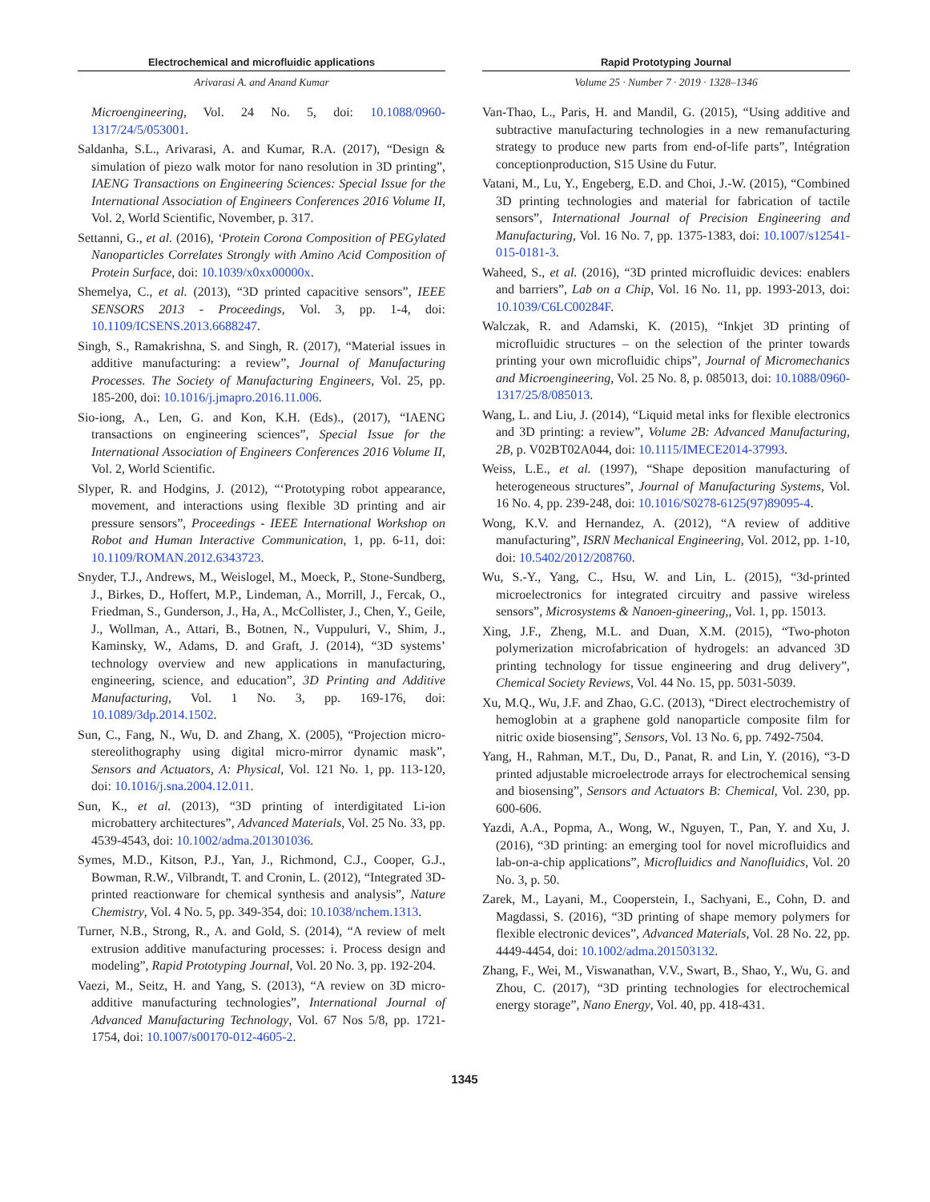Electrochemical and microfluidic applications
Arivarasi A. and Anand Kumar
Microengineering, Vol. 24 No. 5, doi: 10.1088/0960-1317/24/5/053001.
Saldanha, S.L., Arivarasi, A. and Kumar, R.A. (2017), “Design & simulation of piezo walk motor for nano resolution in 3D printing”, IAENG Transactions on Engineering Sciences: Special Issue for the International Association of Engineers Conferences 2016 Volume II, Vol. 2, World Scientific, November, p. 317.
Settanni, G., et al. (2016), ‘Protein Corona Composition of PEGylated Nanoparticles Correlates Strongly with Amino Acid Composition of Protein Surface, doi: 10.1039/x0xx00000x.
Shemelya, C., et al. (2013), “3D printed capacitive sensors”, IEEE SENSORS 2013 - Proceedings, Vol. 3, pp. 1-4, doi: 10.1109/ICSENS.2013.6688247.
Singh, S., Ramakrishna, S. and Singh, R. (2017), “Material issues in additive manufacturing: a review”, Journal of Manufacturing Processes. The Society of Manufacturing Engineers, Vol. 25, pp. 185-200, doi: 10.1016/j.jmapro.2016.11.006.
Sio-iong, A., Len, G. and Kon, K.H. (Eds)., (2017), “IAENG transactions on engineering sciences”, Special Issue for the International Association of Engineers Conferences 2016 Volume II, Vol. 2, World Scientific.
Slyper, R. and Hodgins, J. (2012), “‘Prototyping robot appearance, movement, and interactions using flexible 3D printing and air pressure sensors”, Proceedings - IEEE International Workshop on Robot and Human Interactive Communication, 1, pp. 6-11, doi: 10.1109/ROMAN.2012.6343723.
Snyder, T.J., Andrews, M., Weislogel, M., Moeck, P., Stone-Sundberg, J., Birkes, D., Hoffert, M.P., Lindeman, A., Morrill, J., Fercak, O., Friedman, S., Gunderson, J., Ha, A., McCollister, J., Chen, Y., Geile, J., Wollman, A., Attari, B., Botnen, N., Vuppuluri, V., Shim, J., Kaminsky, W., Adams, D. and Graft, J. (2014), “3D systems’ technology overview and new applications in manufacturing, engineering, science, and education”, 3D Printing and Additive Manufacturing, Vol. 1 No. 3, pp. 169-176, doi: 10.1089/3dp.2014.1502.
Sun, C., Fang, N., Wu, D. and Zhang, X. (2005), “Projection micro-stereolithography using digital micro-mirror dynamic mask”, Sensors and Actuators, A: Physical, Vol. 121 No. 1, pp. 113-120, doi: 10.1016/j.sna.2004.12.011.
Sun, K., et al. (2013), “3D printing of interdigitated Li-ion microbattery architectures”, Advanced Materials, Vol. 25 No. 33, pp. 4539-4543, doi: 10.1002/adma.201301036.
Symes, M.D., Kitson, P.J., Yan, J., Richmond, C.J., Cooper, G.J., Bowman, R.W., Vilbrandt, T. and Cronin, L. (2012), “Integrated 3D-printed reactionware for chemical synthesis and analysis”, Nature Chemistry, Vol. 4 No. 5, pp. 349-354, doi: 10.1038/nchem.1313.
Turner, N.B., Strong, R., A. and Gold, S. (2014), “A review of melt extrusion additive manufacturing processes: i. Process design and modeling”, Rapid Prototyping Journal, Vol. 20 No. 3, pp. 192-204.
Vaezi, M., Seitz, H. and Yang, S. (2013), “A review on 3D micro-additive manufacturing technologies”, International Journal of Advanced Manufacturing Technology, Vol. 67 Nos 5/8, pp. 1721-1754, doi: 10.1007/s00170-012-4605-2.
Rapid Prototyping Journal
Volume 25 · Number 7 · 2019 · 1328–1346
Van-Thao, L., Paris, H. and Mandil, G. (2015), “Using additive and subtractive manufacturing technologies in a new remanufacturing strategy to produce new parts from end-of-life parts”, Intégration conceptionproduction, S15 Usine du Futur.
Vatani, M., Lu, Y., Engeberg, E.D. and Choi, J.-W. (2015), “Combined 3D printing technologies and material for fabrication of tactile sensors”, International Journal of Precision Engineering and Manufacturing, Vol. 16 No. 7, pp. 1375-1383, doi: 10.1007/s12541-015-0181-3.
Waheed, S., et al. (2016), “3D printed microfluidic devices: enablers and barriers”, Lab on a Chip, Vol. 16 No. 11, pp. 1993-2013, doi: 10.1039/C6LC00284F.
Walczak, R. and Adamski, K. (2015), “Inkjet 3D printing of microfluidic structures – on the selection of the printer towards printing your own microfluidic chips”, Journal of Micromechanics and Microengineering, Vol. 25 No. 8, p. 085013, doi: 10.1088/0960-1317/25/8/085013.
Wang, L. and Liu, J. (2014), “Liquid metal inks for flexible electronics and 3D printing: a review”, Volume 2B: Advanced Manufacturing, 2B, p. V02BT02A044, doi: 10.1115/IMECE2014-37993.
Weiss, L.E., et al. (1997), “Shape deposition manufacturing of heterogeneous structures”, Journal of Manufacturing Systems, Vol. 16 No. 4, pp. 239-248, doi: 10.1016/S0278-6125(97)89095-4.
Wong, K.V. and Hernandez, A. (2012), “A review of additive manufacturing”, ISRN Mechanical Engineering, Vol. 2012, pp. 1-10, doi: 10.5402/2012/208760.
Wu, S.-Y., Yang, C., Hsu, W. and Lin, L. (2015), “3d-printed microelectronics for integrated circuitry and passive wireless sensors”, Microsystems & Nanoen-gineering,, Vol. 1, pp. 15013.
Xing, J.F., Zheng, M.L. and Duan, X.M. (2015), “Two-photon polymerization microfabrication of hydrogels: an advanced 3D printing technology for tissue engineering and drug delivery”, Chemical Society Reviews, Vol. 44 No. 15, pp. 5031-5039.
Xu, M.Q., Wu, J.F. and Zhao, G.C. (2013), “Direct electrochemistry of hemoglobin at a graphene gold nanoparticle composite film for nitric oxide biosensing”, Sensors, Vol. 13 No. 6, pp. 7492-7504.
Yang, H., Rahman, M.T., Du, D., Panat, R. and Lin, Y. (2016), “3-D printed adjustable microelectrode arrays for electrochemical sensing and biosensing”, Sensors and Actuators B: Chemical, Vol. 230, pp. 600-606.
Yazdi, A.A., Popma, A., Wong, W., Nguyen, T., Pan, Y. and Xu, J. (2016), “3D printing: an emerging tool for novel microfluidics and lab-on-a-chip applications”, Microfluidics and Nanofluidics, Vol. 20 No. 3, p. 50.
Zarek, M., Layani, M., Cooperstein, I., Sachyani, E., Cohn, D. and Magdassi, S. (2016), “3D printing of shape memory polymers for flexible electronic devices”, Advanced Materials, Vol. 28 No. 22, pp. 4449-4454, doi: 10.1002/adma.201503132.
Zhang, F., Wei, M., Viswanathan, V.V., Swart, B., Shao, Y., Wu, G. and Zhou, C. (2017), “3D printing technologies for electrochemical energy storage”, Nano Energy, Vol. 40, pp. 418-431.
1345